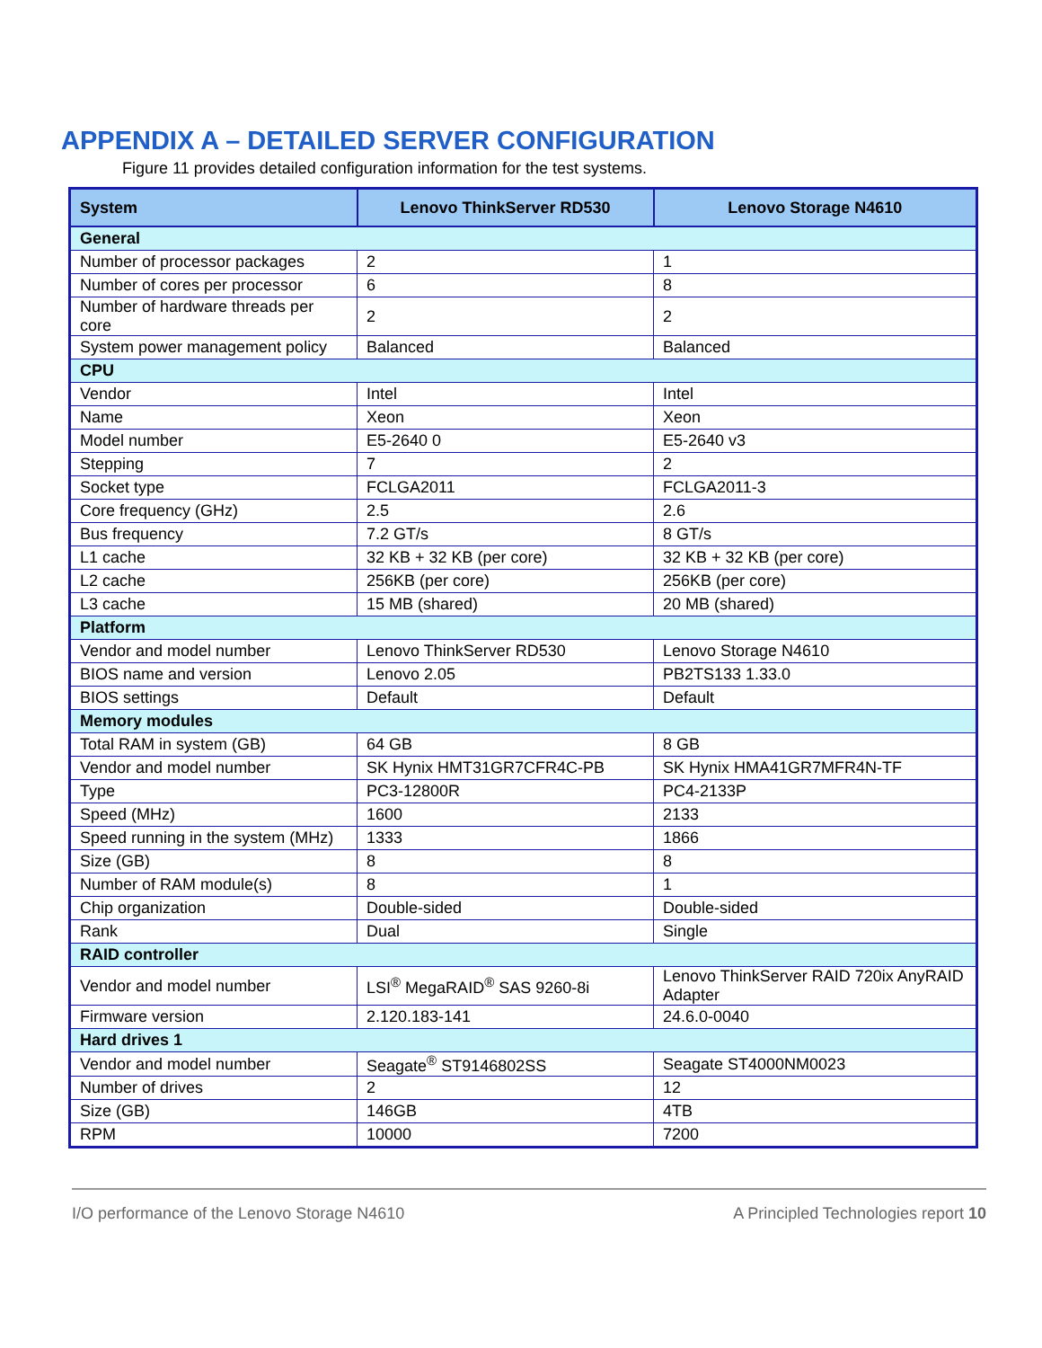APPENDIX A – DETAILED SERVER CONFIGURATION
Figure 11 provides detailed configuration information for the test systems.
| System | Lenovo ThinkServer RD530 | Lenovo Storage N4610 |
| --- | --- | --- |
| General | | |
| Number of processor packages | 2 | 1 |
| Number of cores per processor | 6 | 8 |
| Number of hardware threads per core | 2 | 2 |
| System power management policy | Balanced | Balanced |
| CPU | | |
| Vendor | Intel | Intel |
| Name | Xeon | Xeon |
| Model number | E5-2640 0 | E5-2640 v3 |
| Stepping | 7 | 2 |
| Socket type | FCLGA2011 | FCLGA2011-3 |
| Core frequency (GHz) | 2.5 | 2.6 |
| Bus frequency | 7.2 GT/s | 8 GT/s |
| L1 cache | 32 KB + 32 KB (per core) | 32 KB + 32 KB (per core) |
| L2 cache | 256KB (per core) | 256KB (per core) |
| L3 cache | 15 MB (shared) | 20 MB (shared) |
| Platform | | |
| Vendor and model number | Lenovo ThinkServer RD530 | Lenovo Storage N4610 |
| BIOS name and version | Lenovo 2.05 | PB2TS133 1.33.0 |
| BIOS settings | Default | Default |
| Memory modules | | |
| Total RAM in system (GB) | 64 GB | 8 GB |
| Vendor and model number | SK Hynix HMT31GR7CFR4C-PB | SK Hynix HMA41GR7MFR4N-TF |
| Type | PC3-12800R | PC4-2133P |
| Speed (MHz) | 1600 | 2133 |
| Speed running in the system (MHz) | 1333 | 1866 |
| Size (GB) | 8 | 8 |
| Number of RAM module(s) | 8 | 1 |
| Chip organization | Double-sided | Double-sided |
| Rank | Dual | Single |
| RAID controller | | |
| Vendor and model number | LSI<sup>®</sup> MegaRAID<sup>®</sup> SAS 9260-8i | Lenovo ThinkServer RAID 720ix AnyRAID Adapter |
| Firmware version | 2.120.183-141 | 24.6.0-0040 |
| Hard drives 1 | | |
| Vendor and model number | Seagate<sup>®</sup> ST9146802SS | Seagate ST4000NM0023 |
| Number of drives | 2 | 12 |
| Size (GB) | 146GB | 4TB |
| RPM | 10000 | 7200 |
I/O performance of the Lenovo Storage N4610 A Principled Technologies report 10